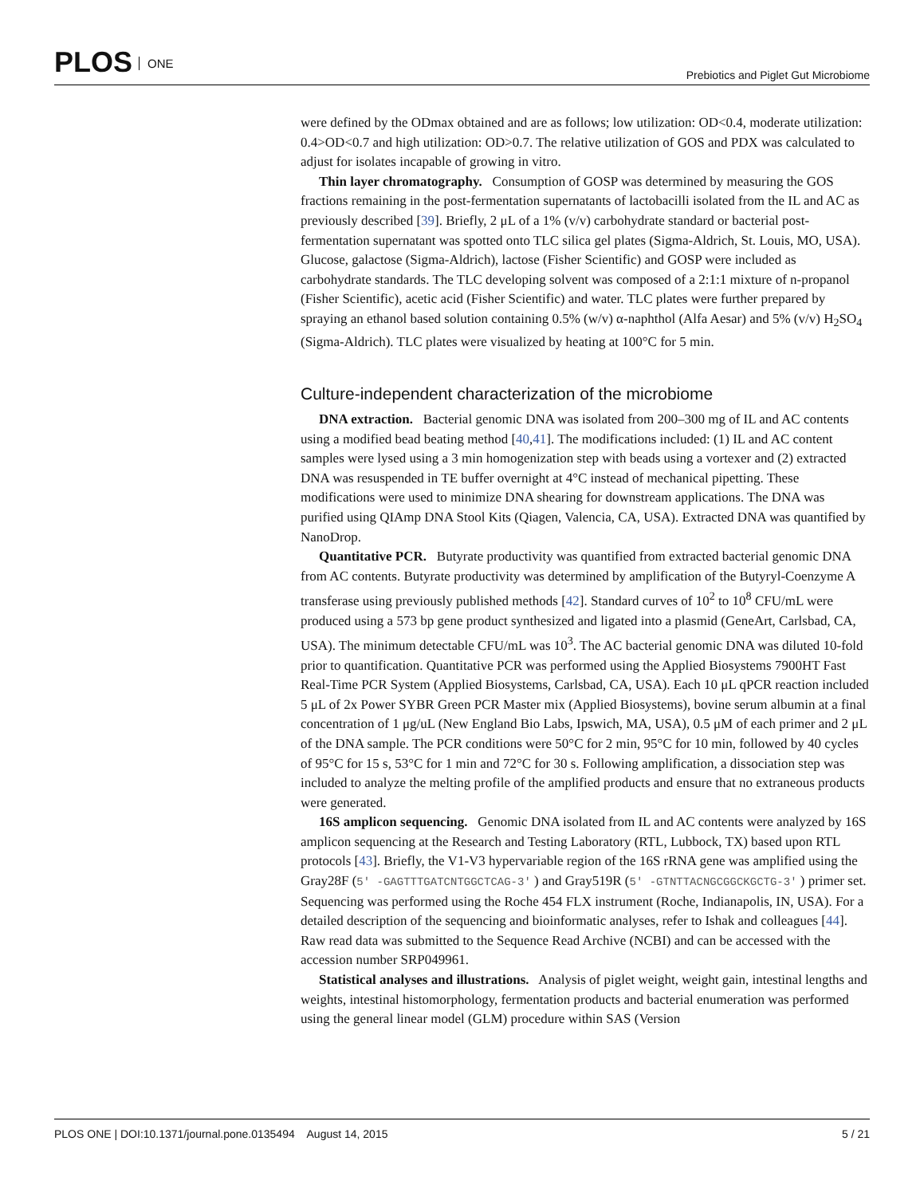PLOS ONE
Prebiotics and Piglet Gut Microbiome
were defined by the ODmax obtained and are as follows; low utilization: OD<0.4, moderate utilization: 0.4>OD<0.7 and high utilization: OD>0.7. The relative utilization of GOS and PDX was calculated to adjust for isolates incapable of growing in vitro.
Thin layer chromatography. Consumption of GOSP was determined by measuring the GOS fractions remaining in the post-fermentation supernatants of lactobacilli isolated from the IL and AC as previously described [39]. Briefly, 2 μL of a 1% (v/v) carbohydrate standard or bacterial post-fermentation supernatant was spotted onto TLC silica gel plates (Sigma-Aldrich, St. Louis, MO, USA). Glucose, galactose (Sigma-Aldrich), lactose (Fisher Scientific) and GOSP were included as carbohydrate standards. The TLC developing solvent was composed of a 2:1:1 mixture of n-propanol (Fisher Scientific), acetic acid (Fisher Scientific) and water. TLC plates were further prepared by spraying an ethanol based solution containing 0.5% (w/v) α-naphthol (Alfa Aesar) and 5% (v/v) H<sub>2</sub>SO<sub>4</sub> (Sigma-Aldrich). TLC plates were visualized by heating at 100°C for 5 min.
Culture-independent characterization of the microbiome
DNA extraction. Bacterial genomic DNA was isolated from 200–300 mg of IL and AC contents using a modified bead beating method [40,41]. The modifications included: (1) IL and AC content samples were lysed using a 3 min homogenization step with beads using a vortexer and (2) extracted DNA was resuspended in TE buffer overnight at 4°C instead of mechanical pipetting. These modifications were used to minimize DNA shearing for downstream applications. The DNA was purified using QIAmp DNA Stool Kits (Qiagen, Valencia, CA, USA). Extracted DNA was quantified by NanoDrop.
Quantitative PCR. Butyrate productivity was quantified from extracted bacterial genomic DNA from AC contents. Butyrate productivity was determined by amplification of the Butyryl-Coenzyme A transferase using previously published methods [42]. Standard curves of 10<sup>2</sup> to 10<sup>8</sup> CFU/mL were produced using a 573 bp gene product synthesized and ligated into a plasmid (GeneArt, Carlsbad, CA, USA). The minimum detectable CFU/mL was 10<sup>3</sup>. The AC bacterial genomic DNA was diluted 10-fold prior to quantification. Quantitative PCR was performed using the Applied Biosystems 7900HT Fast Real-Time PCR System (Applied Biosystems, Carlsbad, CA, USA). Each 10 μL qPCR reaction included 5 μL of 2x Power SYBR Green PCR Master mix (Applied Biosystems), bovine serum albumin at a final concentration of 1 μg/uL (New England Bio Labs, Ipswich, MA, USA), 0.5 μM of each primer and 2 μL of the DNA sample. The PCR conditions were 50°C for 2 min, 95°C for 10 min, followed by 40 cycles of 95°C for 15 s, 53°C for 1 min and 72°C for 30 s. Following amplification, a dissociation step was included to analyze the melting profile of the amplified products and ensure that no extraneous products were generated.
16S amplicon sequencing. Genomic DNA isolated from IL and AC contents were analyzed by 16S amplicon sequencing at the Research and Testing Laboratory (RTL, Lubbock, TX) based upon RTL protocols [43]. Briefly, the V1-V3 hypervariable region of the 16S rRNA gene was amplified using the Gray28F (5′ -GAGTTTGATCNTGGCTCAG-3′ ) and Gray519R (5′ -GTNTTACNGCGGCKGCTG-3′ ) primer set. Sequencing was performed using the Roche 454 FLX instrument (Roche, Indianapolis, IN, USA). For a detailed description of the sequencing and bioinformatic analyses, refer to Ishak and colleagues [44]. Raw read data was submitted to the Sequence Read Archive (NCBI) and can be accessed with the accession number SRP049961.
Statistical analyses and illustrations. Analysis of piglet weight, weight gain, intestinal lengths and weights, intestinal histomorphology, fermentation products and bacterial enumeration was performed using the general linear model (GLM) procedure within SAS (Version
PLOS ONE | DOI:10.1371/journal.pone.0135494 August 14, 2015
5 / 21